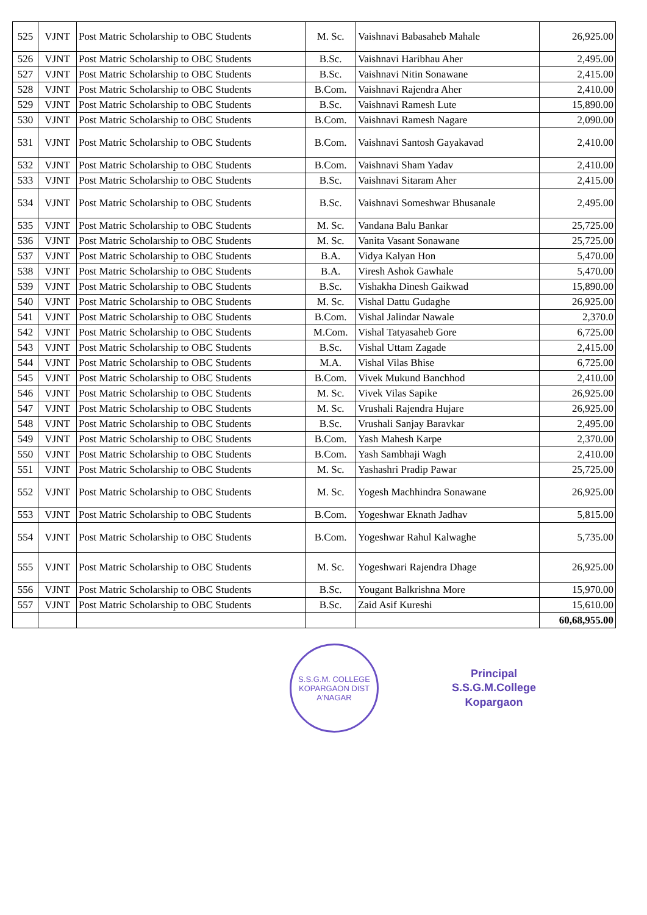| 525 | VJNT | Post Matric Scholarship to OBC Students | M. Sc. | Vaishnavi Babasaheb Mahale | 26,925.00 |
| 526 | VJNT | Post Matric Scholarship to OBC Students | B.Sc. | Vaishnavi Haribhau Aher | 2,495.00 |
| 527 | VJNT | Post Matric Scholarship to OBC Students | B.Sc. | Vaishnavi Nitin Sonawane | 2,415.00 |
| 528 | VJNT | Post Matric Scholarship to OBC Students | B.Com. | Vaishnavi Rajendra Aher | 2,410.00 |
| 529 | VJNT | Post Matric Scholarship to OBC Students | B.Sc. | Vaishnavi Ramesh Lute | 15,890.00 |
| 530 | VJNT | Post Matric Scholarship to OBC Students | B.Com. | Vaishnavi Ramesh Nagare | 2,090.00 |
| 531 | VJNT | Post Matric Scholarship to OBC Students | B.Com. | Vaishnavi Santosh Gayakavad | 2,410.00 |
| 532 | VJNT | Post Matric Scholarship to OBC Students | B.Com. | Vaishnavi Sham Yadav | 2,410.00 |
| 533 | VJNT | Post Matric Scholarship to OBC Students | B.Sc. | Vaishnavi Sitaram Aher | 2,415.00 |
| 534 | VJNT | Post Matric Scholarship to OBC Students | B.Sc. | Vaishnavi Someshwar Bhusanale | 2,495.00 |
| 535 | VJNT | Post Matric Scholarship to OBC Students | M. Sc. | Vandana Balu Bankar | 25,725.00 |
| 536 | VJNT | Post Matric Scholarship to OBC Students | M. Sc. | Vanita Vasant Sonawane | 25,725.00 |
| 537 | VJNT | Post Matric Scholarship to OBC Students | B.A. | Vidya Kalyan Hon | 5,470.00 |
| 538 | VJNT | Post Matric Scholarship to OBC Students | B.A. | Viresh Ashok Gawhale | 5,470.00 |
| 539 | VJNT | Post Matric Scholarship to OBC Students | B.Sc. | Vishakha Dinesh Gaikwad | 15,890.00 |
| 540 | VJNT | Post Matric Scholarship to OBC Students | M. Sc. | Vishal Dattu Gudaghe | 26,925.00 |
| 541 | VJNT | Post Matric Scholarship to OBC Students | B.Com. | Vishal Jalindar Nawale | 2,370.0 |
| 542 | VJNT | Post Matric Scholarship to OBC Students | M.Com. | Vishal Tatyasaheb Gore | 6,725.00 |
| 543 | VJNT | Post Matric Scholarship to OBC Students | B.Sc. | Vishal Uttam Zagade | 2,415.00 |
| 544 | VJNT | Post Matric Scholarship to OBC Students | M.A. | Vishal Vilas Bhise | 6,725.00 |
| 545 | VJNT | Post Matric Scholarship to OBC Students | B.Com. | Vivek Mukund Banchhod | 2,410.00 |
| 546 | VJNT | Post Matric Scholarship to OBC Students | M. Sc. | Vivek Vilas Sapike | 26,925.00 |
| 547 | VJNT | Post Matric Scholarship to OBC Students | M. Sc. | Vrushali Rajendra Hujare | 26,925.00 |
| 548 | VJNT | Post Matric Scholarship to OBC Students | B.Sc. | Vrushali Sanjay Baravkar | 2,495.00 |
| 549 | VJNT | Post Matric Scholarship to OBC Students | B.Com. | Yash Mahesh Karpe | 2,370.00 |
| 550 | VJNT | Post Matric Scholarship to OBC Students | B.Com. | Yash Sambhaji Wagh | 2,410.00 |
| 551 | VJNT | Post Matric Scholarship to OBC Students | M. Sc. | Yashashri Pradip Pawar | 25,725.00 |
| 552 | VJNT | Post Matric Scholarship to OBC Students | M. Sc. | Yogesh Machhindra Sonawane | 26,925.00 |
| 553 | VJNT | Post Matric Scholarship to OBC Students | B.Com. | Yogeshwar Eknath Jadhav | 5,815.00 |
| 554 | VJNT | Post Matric Scholarship to OBC Students | B.Com. | Yogeshwar Rahul Kalwaghe | 5,735.00 |
| 555 | VJNT | Post Matric Scholarship to OBC Students | M. Sc. | Yogeshwari Rajendra Dhage | 26,925.00 |
| 556 | VJNT | Post Matric Scholarship to OBC Students | B.Sc. | Yougant Balkrishna More | 15,970.00 |
| 557 | VJNT | Post Matric Scholarship to OBC Students | B.Sc. | Zaid Asif Kureshi | 15,610.00 |
| | | | | | 60,68,955.00 |
S.S.G.M. COLLEGE
KOPARGAON DIST A'NAGAR
Principal
S.S.G.M.College
Kopargaon